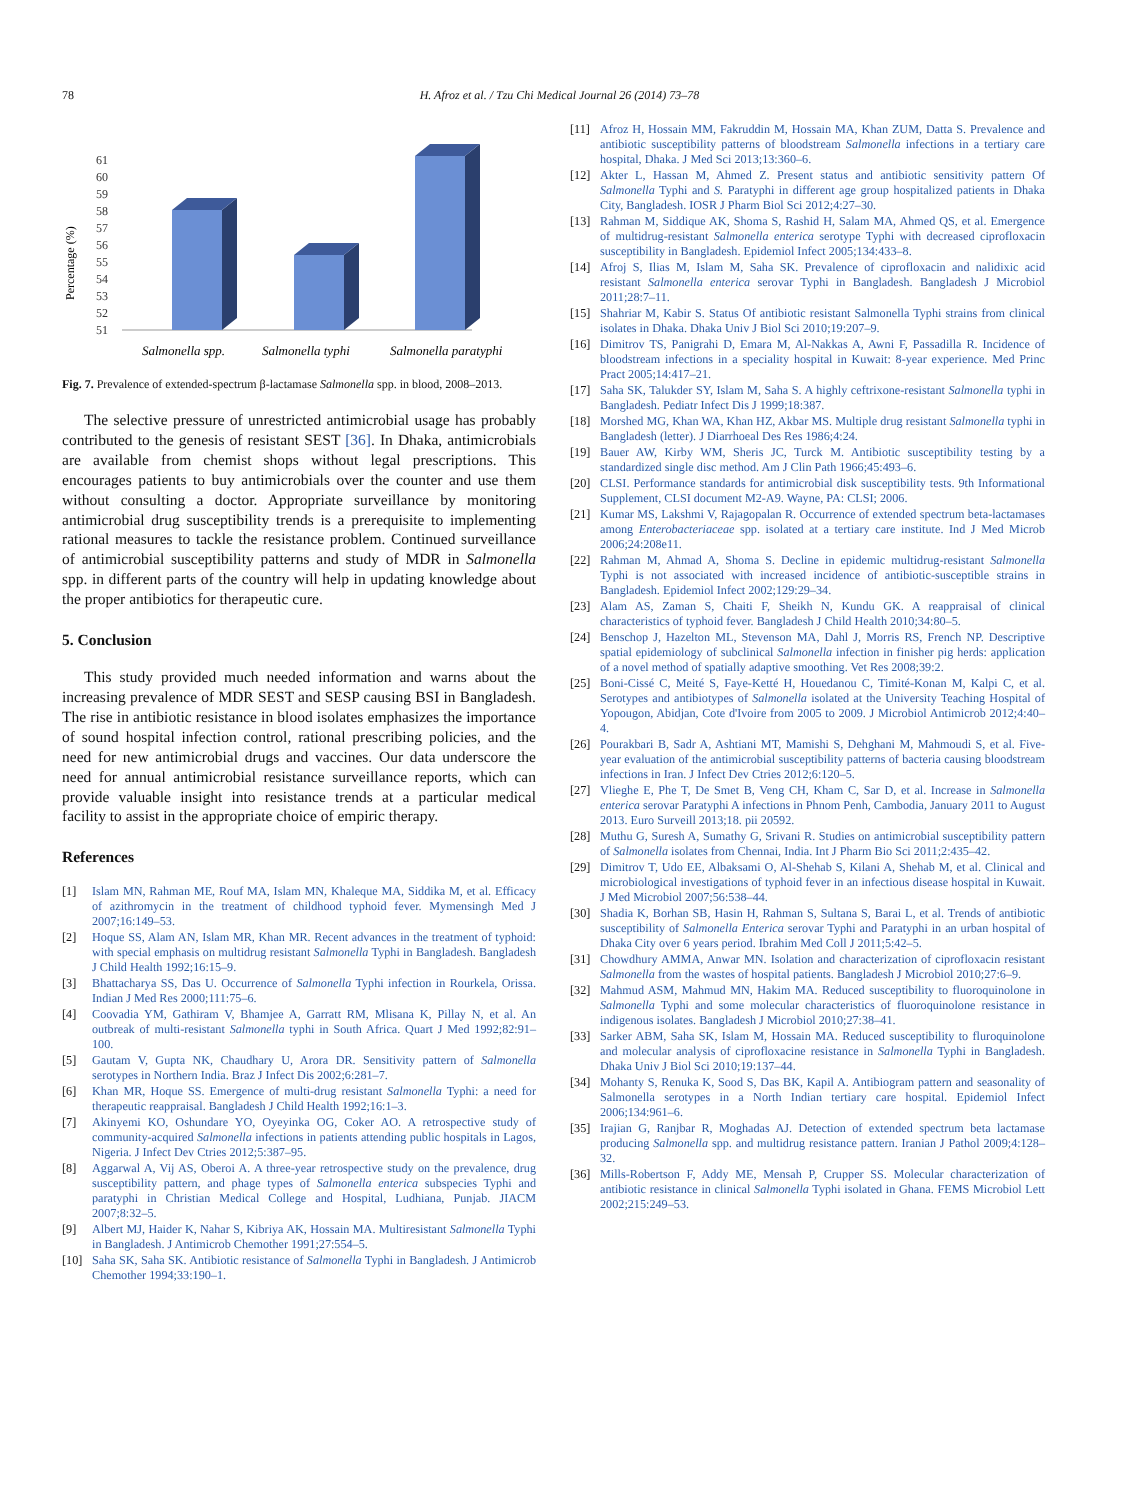78 H. Afroz et al. / Tzu Chi Medical Journal 26 (2014) 73–78
Percentage (%)
61
60
59
58
57
56
55
54
53
52
51
.
Salmonella spp.
Salmonella typhi
Salmonella paratyphi
Fig. 7. Prevalence of extended-spectrum β-lactamase Salmonella spp. in blood, 2008–2013.
The selective pressure of unrestricted antimicrobial usage has probably contributed to the genesis of resistant SEST [36]. In Dhaka, antimicrobials are available from chemist shops without legal prescriptions. This encourages patients to buy antimicrobials over the counter and use them without consulting a doctor. Appropriate surveillance by monitoring antimicrobial drug susceptibility trends is a prerequisite to implementing rational measures to tackle the resistance problem. Continued surveillance of antimicrobial susceptibility patterns and study of MDR in Salmonella spp. in different parts of the country will help in updating knowledge about the proper antibiotics for therapeutic cure.
5. Conclusion
This study provided much needed information and warns about the increasing prevalence of MDR SEST and SESP causing BSI in Bangladesh. The rise in antibiotic resistance in blood isolates emphasizes the importance of sound hospital infection control, rational prescribing policies, and the need for new antimicrobial drugs and vaccines. Our data underscore the need for annual antimicrobial resistance surveillance reports, which can provide valuable insight into resistance trends at a particular medical facility to assist in the appropriate choice of empiric therapy.
References
[1] Islam MN, Rahman ME, Rouf MA, Islam MN, Khaleque MA, Siddika M, et al. Efficacy of azithromycin in the treatment of childhood typhoid fever. Mymensingh Med J 2007;16:149–53.
[2] Hoque SS, Alam AN, Islam MR, Khan MR. Recent advances in the treatment of typhoid: with special emphasis on multidrug resistant Salmonella Typhi in Bangladesh. Bangladesh J Child Health 1992;16:15–9.
[3] Bhattacharya SS, Das U. Occurrence of Salmonella Typhi infection in Rourkela, Orissa. Indian J Med Res 2000;111:75–6.
[4] Coovadia YM, Gathiram V, Bhamjee A, Garratt RM, Mlisana K, Pillay N, et al. An outbreak of multi-resistant Salmonella typhi in South Africa. Quart J Med 1992;82:91–100.
[5] Gautam V, Gupta NK, Chaudhary U, Arora DR. Sensitivity pattern of Salmonella serotypes in Northern India. Braz J Infect Dis 2002;6:281–7.
[6] Khan MR, Hoque SS. Emergence of multi-drug resistant Salmonella Typhi: a need for therapeutic reappraisal. Bangladesh J Child Health 1992;16:1–3.
[7] Akinyemi KO, Oshundare YO, Oyeyinka OG, Coker AO. A retrospective study of community-acquired Salmonella infections in patients attending public hospitals in Lagos, Nigeria. J Infect Dev Ctries 2012;5:387–95.
[8] Aggarwal A, Vij AS, Oberoi A. A three-year retrospective study on the prevalence, drug susceptibility pattern, and phage types of Salmonella enterica subspecies Typhi and paratyphi in Christian Medical College and Hospital, Ludhiana, Punjab. JIACM 2007;8:32–5.
[9] Albert MJ, Haider K, Nahar S, Kibriya AK, Hossain MA. Multiresistant Salmonella Typhi in Bangladesh. J Antimicrob Chemother 1991;27:554–5.
[10] Saha SK, Saha SK. Antibiotic resistance of Salmonella Typhi in Bangladesh. J Antimicrob Chemother 1994;33:190–1.
[11] Afroz H, Hossain MM, Fakruddin M, Hossain MA, Khan ZUM, Datta S. Prevalence and antibiotic susceptibility patterns of bloodstream Salmonella infections in a tertiary care hospital, Dhaka. J Med Sci 2013;13:360–6.
[12] Akter L, Hassan M, Ahmed Z. Present status and antibiotic sensitivity pattern Of Salmonella Typhi and S. Paratyphi in different age group hospitalized patients in Dhaka City, Bangladesh. IOSR J Pharm Biol Sci 2012;4:27–30.
[13] Rahman M, Siddique AK, Shoma S, Rashid H, Salam MA, Ahmed QS, et al. Emergence of multidrug-resistant Salmonella enterica serotype Typhi with decreased ciprofloxacin susceptibility in Bangladesh. Epidemiol Infect 2005;134:433–8.
[14] Afroj S, Ilias M, Islam M, Saha SK. Prevalence of ciprofloxacin and nalidixic acid resistant Salmonella enterica serovar Typhi in Bangladesh. Bangladesh J Microbiol 2011;28:7–11.
[15] Shahriar M, Kabir S. Status Of antibiotic resistant Salmonella Typhi strains from clinical isolates in Dhaka. Dhaka Univ J Biol Sci 2010;19:207–9.
[16] Dimitrov TS, Panigrahi D, Emara M, Al-Nakkas A, Awni F, Passadilla R. Incidence of bloodstream infections in a speciality hospital in Kuwait: 8-year experience. Med Princ Pract 2005;14:417–21.
[17] Saha SK, Talukder SY, Islam M, Saha S. A highly ceftrixone-resistant Salmonella typhi in Bangladesh. Pediatr Infect Dis J 1999;18:387.
[18] Morshed MG, Khan WA, Khan HZ, Akbar MS. Multiple drug resistant Salmonella typhi in Bangladesh (letter). J Diarrhoeal Des Res 1986;4:24.
[19] Bauer AW, Kirby WM, Sheris JC, Turck M. Antibiotic susceptibility testing by a standardized single disc method. Am J Clin Path 1966;45:493–6.
[20] CLSI. Performance standards for antimicrobial disk susceptibility tests. 9th Informational Supplement, CLSI document M2-A9. Wayne, PA: CLSI; 2006.
[21] Kumar MS, Lakshmi V, Rajagopalan R. Occurrence of extended spectrum beta-lactamases among Enterobacteriaceae spp. isolated at a tertiary care institute. Ind J Med Microb 2006;24:208e11.
[22] Rahman M, Ahmad A, Shoma S. Decline in epidemic multidrug-resistant Salmonella Typhi is not associated with increased incidence of antibiotic-susceptible strains in Bangladesh. Epidemiol Infect 2002;129:29–34.
[23] Alam AS, Zaman S, Chaiti F, Sheikh N, Kundu GK. A reappraisal of clinical characteristics of typhoid fever. Bangladesh J Child Health 2010;34:80–5.
[24] Benschop J, Hazelton ML, Stevenson MA, Dahl J, Morris RS, French NP. Descriptive spatial epidemiology of subclinical Salmonella infection in finisher pig herds: application of a novel method of spatially adaptive smoothing. Vet Res 2008;39:2.
[25] Boni-Cissé C, Meité S, Faye-Ketté H, Houedanou C, Timité-Konan M, Kalpi C, et al. Serotypes and antibiotypes of Salmonella isolated at the University Teaching Hospital of Yopougon, Abidjan, Cote d'Ivoire from 2005 to 2009. J Microbiol Antimicrob 2012;4:40–4.
[26] Pourakbari B, Sadr A, Ashtiani MT, Mamishi S, Dehghani M, Mahmoudi S, et al. Five-year evaluation of the antimicrobial susceptibility patterns of bacteria causing bloodstream infections in Iran. J Infect Dev Ctries 2012;6:120–5.
[27] Vlieghe E, Phe T, De Smet B, Veng CH, Kham C, Sar D, et al. Increase in Salmonella enterica serovar Paratyphi A infections in Phnom Penh, Cambodia, January 2011 to August 2013. Euro Surveill 2013;18. pii 20592.
[28] Muthu G, Suresh A, Sumathy G, Srivani R. Studies on antimicrobial susceptibility pattern of Salmonella isolates from Chennai, India. Int J Pharm Bio Sci 2011;2:435–42.
[29] Dimitrov T, Udo EE, Albaksami O, Al-Shehab S, Kilani A, Shehab M, et al. Clinical and microbiological investigations of typhoid fever in an infectious disease hospital in Kuwait. J Med Microbiol 2007;56:538–44.
[30] Shadia K, Borhan SB, Hasin H, Rahman S, Sultana S, Barai L, et al. Trends of antibiotic susceptibility of Salmonella Enterica serovar Typhi and Paratyphi in an urban hospital of Dhaka City over 6 years period. Ibrahim Med Coll J 2011;5:42–5.
[31] Chowdhury AMMA, Anwar MN. Isolation and characterization of ciprofloxacin resistant Salmonella from the wastes of hospital patients. Bangladesh J Microbiol 2010;27:6–9.
[32] Mahmud ASM, Mahmud MN, Hakim MA. Reduced susceptibility to fluoroquinolone in Salmonella Typhi and some molecular characteristics of fluoroquinolone resistance in indigenous isolates. Bangladesh J Microbiol 2010;27:38–41.
[33] Sarker ABM, Saha SK, Islam M, Hossain MA. Reduced susceptibility to fluroquinolone and molecular analysis of ciprofloxacine resistance in Salmonella Typhi in Bangladesh. Dhaka Univ J Biol Sci 2010;19:137–44.
[34] Mohanty S, Renuka K, Sood S, Das BK, Kapil A. Antibiogram pattern and seasonality of Salmonella serotypes in a North Indian tertiary care hospital. Epidemiol Infect 2006;134:961–6.
[35] Irajian G, Ranjbar R, Moghadas AJ. Detection of extended spectrum beta lactamase producing Salmonella spp. and multidrug resistance pattern. Iranian J Pathol 2009;4:128–32.
[36] Mills-Robertson F, Addy ME, Mensah P, Crupper SS. Molecular characterization of antibiotic resistance in clinical Salmonella Typhi isolated in Ghana. FEMS Microbiol Lett 2002;215:249–53.